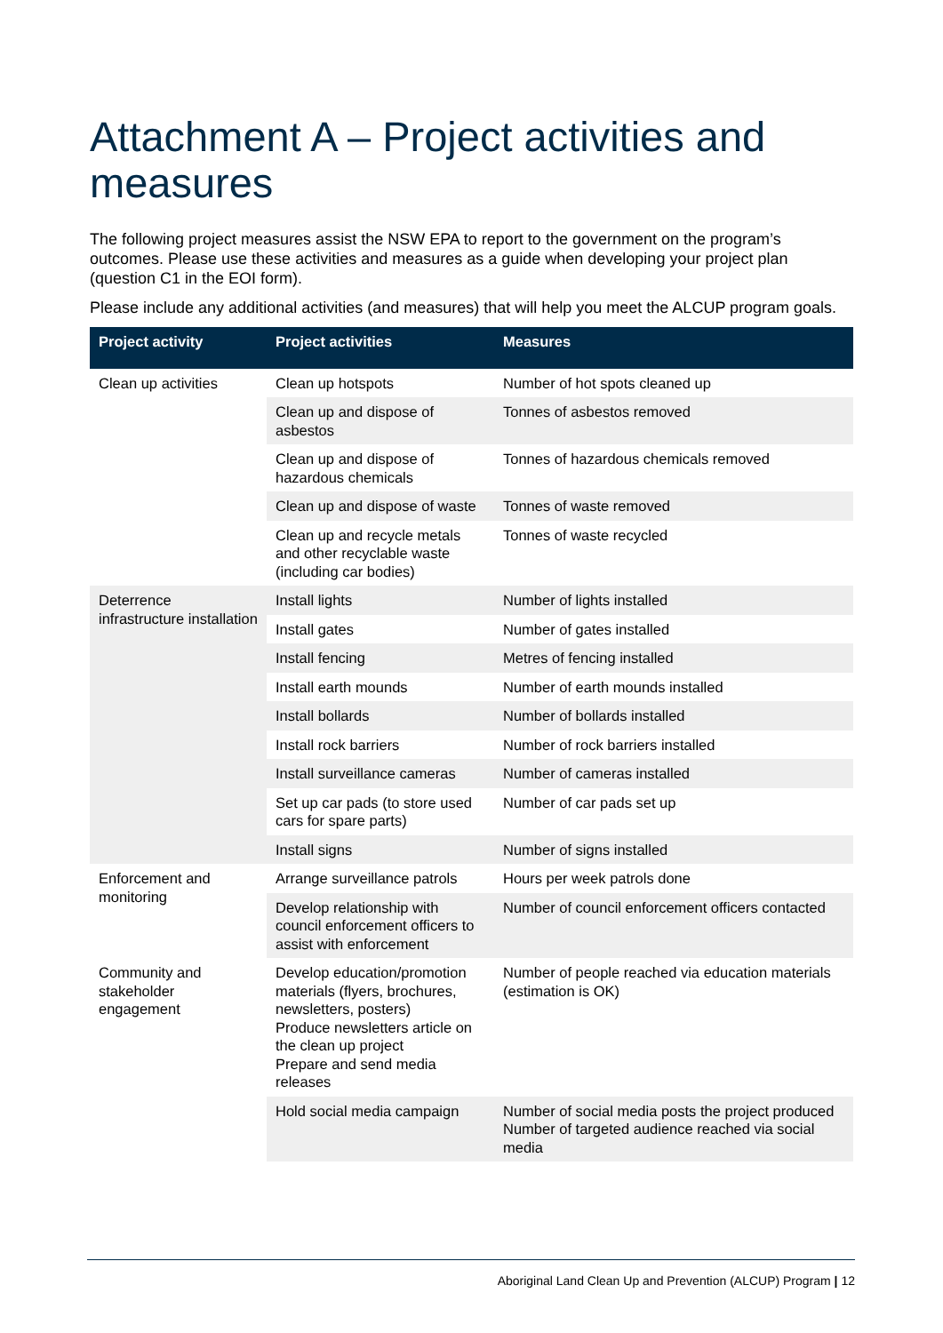Attachment A – Project activities and measures
The following project measures assist the NSW EPA to report to the government on the program’s outcomes. Please use these activities and measures as a guide when developing your project plan (question C1 in the EOI form).
Please include any additional activities (and measures) that will help you meet the ALCUP program goals.
| Project activity | Project activities | Measures |
| --- | --- | --- |
| Clean up activities | Clean up hotspots | Number of hot spots cleaned up |
| | Clean up and dispose of asbestos | Tonnes of asbestos removed |
| | Clean up and dispose of hazardous chemicals | Tonnes of hazardous chemicals removed |
| | Clean up and dispose of waste | Tonnes of waste removed |
| | Clean up and recycle metals and other recyclable waste (including car bodies) | Tonnes of waste recycled |
| Deterrence infrastructure installation | Install lights | Number of lights installed |
| | Install gates | Number of gates installed |
| | Install fencing | Metres of fencing installed |
| | Install earth mounds | Number of earth mounds installed |
| | Install bollards | Number of bollards installed |
| | Install rock barriers | Number of rock barriers installed |
| | Install surveillance cameras | Number of cameras installed |
| | Set up car pads (to store used cars for spare parts) | Number of car pads set up |
| | Install signs | Number of signs installed |
| Enforcement and monitoring | Arrange surveillance patrols | Hours per week patrols done |
| | Develop relationship with council enforcement officers to assist with enforcement | Number of council enforcement officers contacted |
| Community and stakeholder engagement | Develop education/promotion materials (flyers, brochures, newsletters, posters) Produce newsletters article on the clean up project Prepare and send media releases | Number of people reached via education materials (estimation is OK) |
| | Hold social media campaign | Number of social media posts the project produced Number of targeted audience reached via social media |
Aboriginal Land Clean Up and Prevention (ALCUP) Program | 12